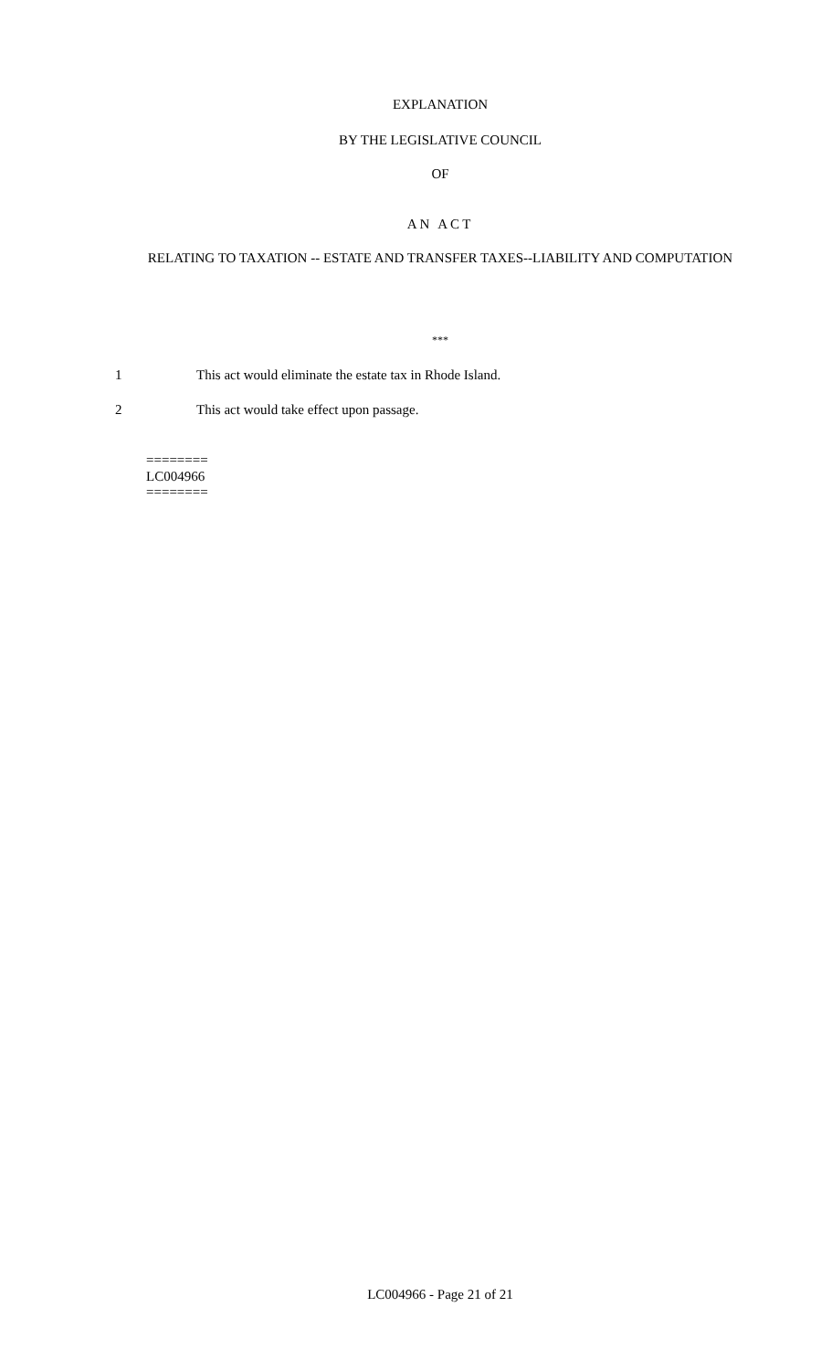EXPLANATION
BY THE LEGISLATIVE COUNCIL
OF
AN ACT
RELATING TO TAXATION -- ESTATE AND TRANSFER TAXES--LIABILITY AND COMPUTATION
***
1 This act would eliminate the estate tax in Rhode Island.
2 This act would take effect upon passage.
========
LC004966
========
LC004966 - Page 21 of 21